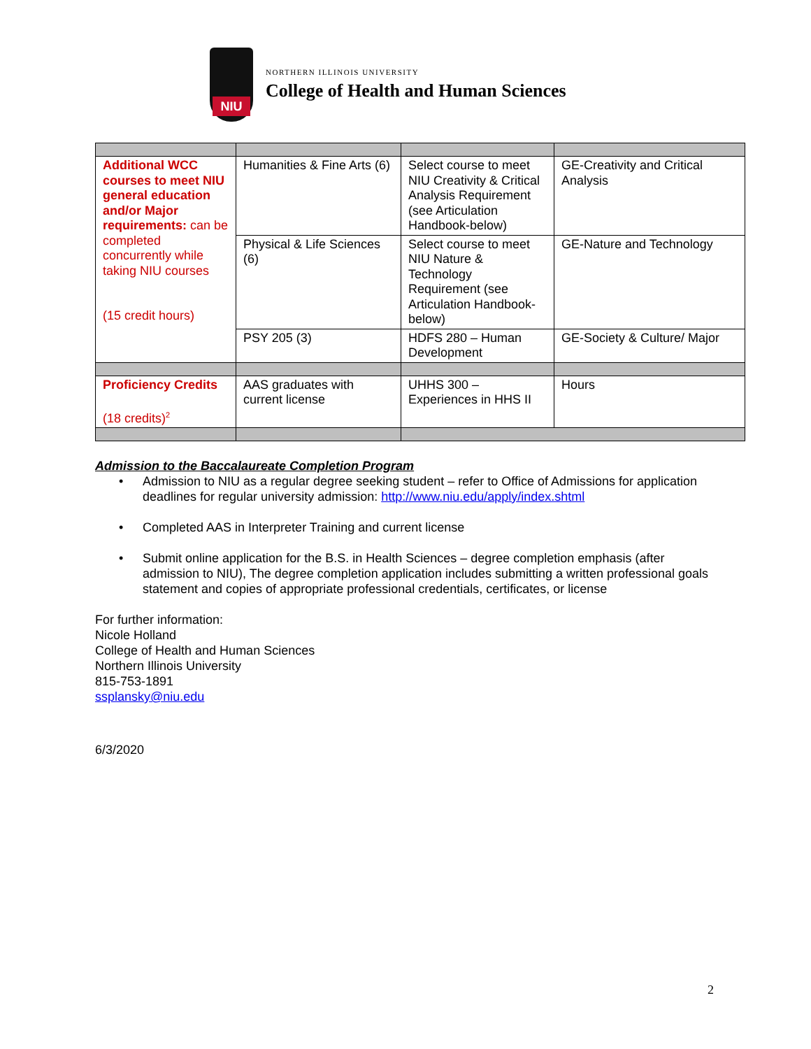NIU
NORTHERN ILLINOIS UNIVERSITY
College of Health and Human Sciences
| Additional WCC courses to meet NIU general education and/or Major requirements: can be completed concurrently while taking NIU courses (15 credit hours) | Humanities & Fine Arts (6) | Select course to meet NIU Creativity & Critical Analysis Requirement (see Articulation Handbook-below) | GE-Creativity and Critical Analysis |
| | Physical & Life Sciences (6) | Select course to meet NIU Nature & Technology Requirement (see Articulation Handbook-below) | GE-Nature and Technology |
| | PSY 205 (3) | HDFS 280 – Human Development | GE-Society & Culture/ Major |
| Proficiency Credits (18 credits)<sup>2</sup> | AAS graduates with current license | UHHS 300 – Experiences in HHS II | Hours |
Admission to the Baccalaureate Completion Program
• Admission to NIU as a regular degree seeking student – refer to Office of Admissions for application deadlines for regular university admission: http://www.niu.edu/apply/index.shtml
• Completed AAS in Interpreter Training and current license
• Submit online application for the B.S. in Health Sciences – degree completion emphasis (after admission to NIU), The degree completion application includes submitting a written professional goals statement and copies of appropriate professional credentials, certificates, or license
For further information:
Nicole Holland
College of Health and Human Sciences
Northern Illinois University
815-753-1891
ssplansky@niu.edu
6/3/2020
2